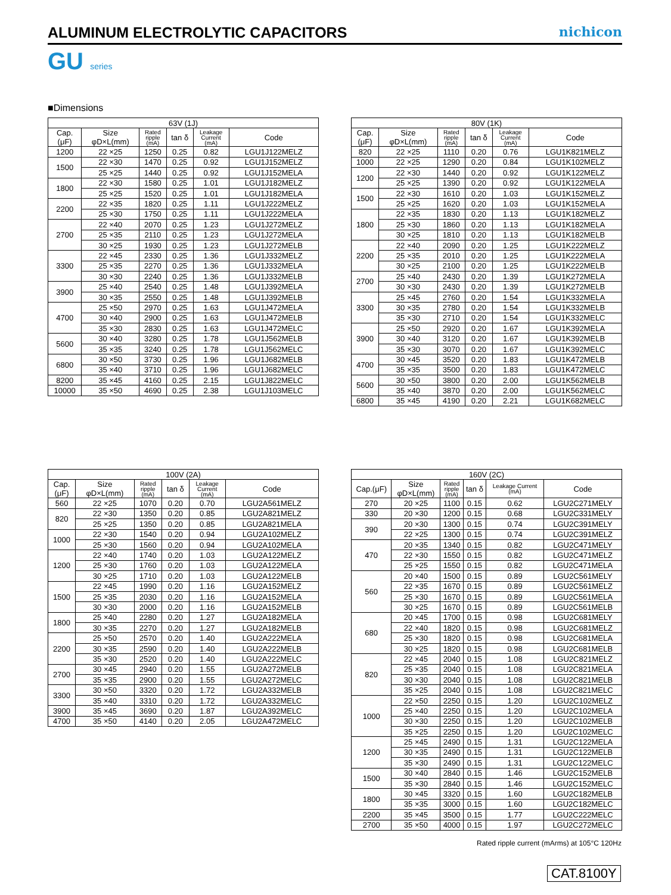ALUMINUM ELECTROLYTIC CAPACITORS
nichicon
GU series
■Dimensions
| 63V (1J) | | | | | |
| --- | --- | --- | --- | --- | --- |
| Cap. (μF) | Size φD×L(mm) | Rated ripple (mA) | tan δ | Leakage Current (mA) | Code |
| 1200 | 22 ×25 | 1250 | 0.25 | 0.82 | LGU1J122MELZ |
| 1500 | 22 ×30 | 1470 | 0.25 | 0.92 | LGU1J152MELZ |
| | 25 ×25 | 1440 | 0.25 | 0.92 | LGU1J152MELA |
| 1800 | 22 ×30 | 1580 | 0.25 | 1.01 | LGU1J182MELZ |
| | 25 ×25 | 1520 | 0.25 | 1.01 | LGU1J182MELA |
| 2200 | 22 ×35 | 1820 | 0.25 | 1.11 | LGU1J222MELZ |
| | 25 ×30 | 1750 | 0.25 | 1.11 | LGU1J222MELA |
| 2700 | 22 ×40 | 2070 | 0.25 | 1.23 | LGU1J272MELZ |
| | 25 ×35 | 2110 | 0.25 | 1.23 | LGU1J272MELA |
| | 30 ×25 | 1930 | 0.25 | 1.23 | LGU1J272MELB |
| 3300 | 22 ×45 | 2330 | 0.25 | 1.36 | LGU1J332MELZ |
| | 25 ×35 | 2270 | 0.25 | 1.36 | LGU1J332MELA |
| | 30 ×30 | 2240 | 0.25 | 1.36 | LGU1J332MELB |
| 3900 | 25 ×40 | 2540 | 0.25 | 1.48 | LGU1J392MELA |
| | 30 ×35 | 2550 | 0.25 | 1.48 | LGU1J392MELB |
| 4700 | 25 ×50 | 2970 | 0.25 | 1.63 | LGU1J472MELA |
| | 30 ×40 | 2900 | 0.25 | 1.63 | LGU1J472MELB |
| | 35 ×30 | 2830 | 0.25 | 1.63 | LGU1J472MELC |
| 5600 | 30 ×40 | 3280 | 0.25 | 1.78 | LGU1J562MELB |
| | 35 ×35 | 3240 | 0.25 | 1.78 | LGU1J562MELC |
| 6800 | 30 ×50 | 3730 | 0.25 | 1.96 | LGU1J682MELB |
| | 35 ×40 | 3710 | 0.25 | 1.96 | LGU1J682MELC |
| 8200 | 35 ×45 | 4160 | 0.25 | 2.15 | LGU1J822MELC |
| 10000 | 35 ×50 | 4690 | 0.25 | 2.38 | LGU1J103MELC |
| 80V (1K) | | | | | |
| --- | --- | --- | --- | --- | --- |
| Cap. (μF) | Size φD×L(mm) | Rated ripple (mA) | tan δ | Leakage Current (mA) | Code |
| 820 | 22 ×25 | 1110 | 0.20 | 0.76 | LGU1K821MELZ |
| 1000 | 22 ×25 | 1290 | 0.20 | 0.84 | LGU1K102MELZ |
| 1200 | 22 ×30 | 1440 | 0.20 | 0.92 | LGU1K122MELZ |
| | 25 ×25 | 1390 | 0.20 | 0.92 | LGU1K122MELA |
| 1500 | 22 ×30 | 1610 | 0.20 | 1.03 | LGU1K152MELZ |
| | 25 ×25 | 1620 | 0.20 | 1.03 | LGU1K152MELA |
| 1800 | 22 ×35 | 1830 | 0.20 | 1.13 | LGU1K182MELZ |
| | 25 ×30 | 1860 | 0.20 | 1.13 | LGU1K182MELA |
| | 30 ×25 | 1810 | 0.20 | 1.13 | LGU1K182MELB |
| 2200 | 22 ×40 | 2090 | 0.20 | 1.25 | LGU1K222MELZ |
| | 25 ×35 | 2010 | 0.20 | 1.25 | LGU1K222MELA |
| | 30 ×25 | 2100 | 0.20 | 1.25 | LGU1K222MELB |
| 2700 | 25 ×40 | 2430 | 0.20 | 1.39 | LGU1K272MELA |
| | 30 ×30 | 2430 | 0.20 | 1.39 | LGU1K272MELB |
| 3300 | 25 ×45 | 2760 | 0.20 | 1.54 | LGU1K332MELA |
| | 30 ×35 | 2780 | 0.20 | 1.54 | LGU1K332MELB |
| | 35 ×30 | 2710 | 0.20 | 1.54 | LGU1K332MELC |
| 3900 | 25 ×50 | 2920 | 0.20 | 1.67 | LGU1K392MELA |
| | 30 ×40 | 3120 | 0.20 | 1.67 | LGU1K392MELB |
| | 35 ×30 | 3070 | 0.20 | 1.67 | LGU1K392MELC |
| 4700 | 30 ×45 | 3520 | 0.20 | 1.83 | LGU1K472MELB |
| | 35 ×35 | 3500 | 0.20 | 1.83 | LGU1K472MELC |
| 5600 | 30 ×50 | 3800 | 0.20 | 2.00 | LGU1K562MELB |
| | 35 ×40 | 3870 | 0.20 | 2.00 | LGU1K562MELC |
| 6800 | 35 ×45 | 4190 | 0.20 | 2.21 | LGU1K682MELC |
| 100V (2A) | | | | | |
| --- | --- | --- | --- | --- | --- |
| Cap. (μF) | Size φD×L(mm) | Rated ripple (mA) | tan δ | Leakage Current (mA) | Code |
| 560 | 22 ×25 | 1070 | 0.20 | 0.70 | LGU2A561MELZ |
| 820 | 22 ×30 | 1350 | 0.20 | 0.85 | LGU2A821MELZ |
| | 25 ×25 | 1350 | 0.20 | 0.85 | LGU2A821MELA |
| 1000 | 22 ×30 | 1540 | 0.20 | 0.94 | LGU2A102MELZ |
| | 25 ×30 | 1560 | 0.20 | 0.94 | LGU2A102MELA |
| 1200 | 22 ×40 | 1740 | 0.20 | 1.03 | LGU2A122MELZ |
| | 25 ×30 | 1760 | 0.20 | 1.03 | LGU2A122MELA |
| | 30 ×25 | 1710 | 0.20 | 1.03 | LGU2A122MELB |
| 1500 | 22 ×45 | 1990 | 0.20 | 1.16 | LGU2A152MELZ |
| | 25 ×35 | 2030 | 0.20 | 1.16 | LGU2A152MELA |
| | 30 ×30 | 2000 | 0.20 | 1.16 | LGU2A152MELB |
| 1800 | 25 ×40 | 2280 | 0.20 | 1.27 | LGU2A182MELA |
| | 30 ×35 | 2270 | 0.20 | 1.27 | LGU2A182MELB |
| 2200 | 25 ×50 | 2570 | 0.20 | 1.40 | LGU2A222MELA |
| | 30 ×35 | 2590 | 0.20 | 1.40 | LGU2A222MELB |
| | 35 ×30 | 2520 | 0.20 | 1.40 | LGU2A222MELC |
| 2700 | 30 ×45 | 2940 | 0.20 | 1.55 | LGU2A272MELB |
| | 35 ×35 | 2900 | 0.20 | 1.55 | LGU2A272MELC |
| 3300 | 30 ×50 | 3320 | 0.20 | 1.72 | LGU2A332MELB |
| | 35 ×40 | 3310 | 0.20 | 1.72 | LGU2A332MELC |
| 3900 | 35 ×45 | 3690 | 0.20 | 1.87 | LGU2A392MELC |
| 4700 | 35 ×50 | 4140 | 0.20 | 2.05 | LGU2A472MELC |
| 160V (2C) | | | | | |
| --- | --- | --- | --- | --- | --- |
| Cap.(μF) | Size φD×L(mm) | Rated ripple (mA) | tan δ | Leakage Current (mA) | Code |
| 270 | 20 ×25 | 1100 | 0.15 | 0.62 | LGU2C271MELY |
| 330 | 20 ×30 | 1200 | 0.15 | 0.68 | LGU2C331MELY |
| 390 | 20 ×30 | 1300 | 0.15 | 0.74 | LGU2C391MELY |
| | 22 ×25 | 1300 | 0.15 | 0.74 | LGU2C391MELZ |
| 470 | 20 ×35 | 1340 | 0.15 | 0.82 | LGU2C471MELY |
| | 22 ×30 | 1550 | 0.15 | 0.82 | LGU2C471MELZ |
| | 25 ×25 | 1550 | 0.15 | 0.82 | LGU2C471MELA |
| 560 | 20 ×40 | 1500 | 0.15 | 0.89 | LGU2C561MELY |
| | 22 ×35 | 1670 | 0.15 | 0.89 | LGU2C561MELZ |
| | 25 ×30 | 1670 | 0.15 | 0.89 | LGU2C561MELA |
| | 30 ×25 | 1670 | 0.15 | 0.89 | LGU2C561MELB |
| 680 | 20 ×45 | 1700 | 0.15 | 0.98 | LGU2C681MELY |
| | 22 ×40 | 1820 | 0.15 | 0.98 | LGU2C681MELZ |
| | 25 ×30 | 1820 | 0.15 | 0.98 | LGU2C681MELA |
| | 30 ×25 | 1820 | 0.15 | 0.98 | LGU2C681MELB |
| 820 | 22 ×45 | 2040 | 0.15 | 1.08 | LGU2C821MELZ |
| | 25 ×35 | 2040 | 0.15 | 1.08 | LGU2C821MELA |
| | 30 ×30 | 2040 | 0.15 | 1.08 | LGU2C821MELB |
| | 35 ×25 | 2040 | 0.15 | 1.08 | LGU2C821MELC |
| 1000 | 22 ×50 | 2250 | 0.15 | 1.20 | LGU2C102MELZ |
| | 25 ×40 | 2250 | 0.15 | 1.20 | LGU2C102MELA |
| | 30 ×30 | 2250 | 0.15 | 1.20 | LGU2C102MELB |
| | 35 ×25 | 2250 | 0.15 | 1.20 | LGU2C102MELC |
| 1200 | 25 ×45 | 2490 | 0.15 | 1.31 | LGU2C122MELA |
| | 30 ×35 | 2490 | 0.15 | 1.31 | LGU2C122MELB |
| | 35 ×30 | 2490 | 0.15 | 1.31 | LGU2C122MELC |
| 1500 | 30 ×40 | 2840 | 0.15 | 1.46 | LGU2C152MELB |
| | 35 ×30 | 2840 | 0.15 | 1.46 | LGU2C152MELC |
| 1800 | 30 ×45 | 3320 | 0.15 | 1.60 | LGU2C182MELB |
| | 35 ×35 | 3000 | 0.15 | 1.60 | LGU2C182MELC |
| 2200 | 35 ×45 | 3500 | 0.15 | 1.77 | LGU2C222MELC |
| 2700 | 35 ×50 | 4000 | 0.15 | 1.97 | LGU2C272MELC |
Rated ripple current (mArms) at 105°C 120Hz
CAT.8100Y